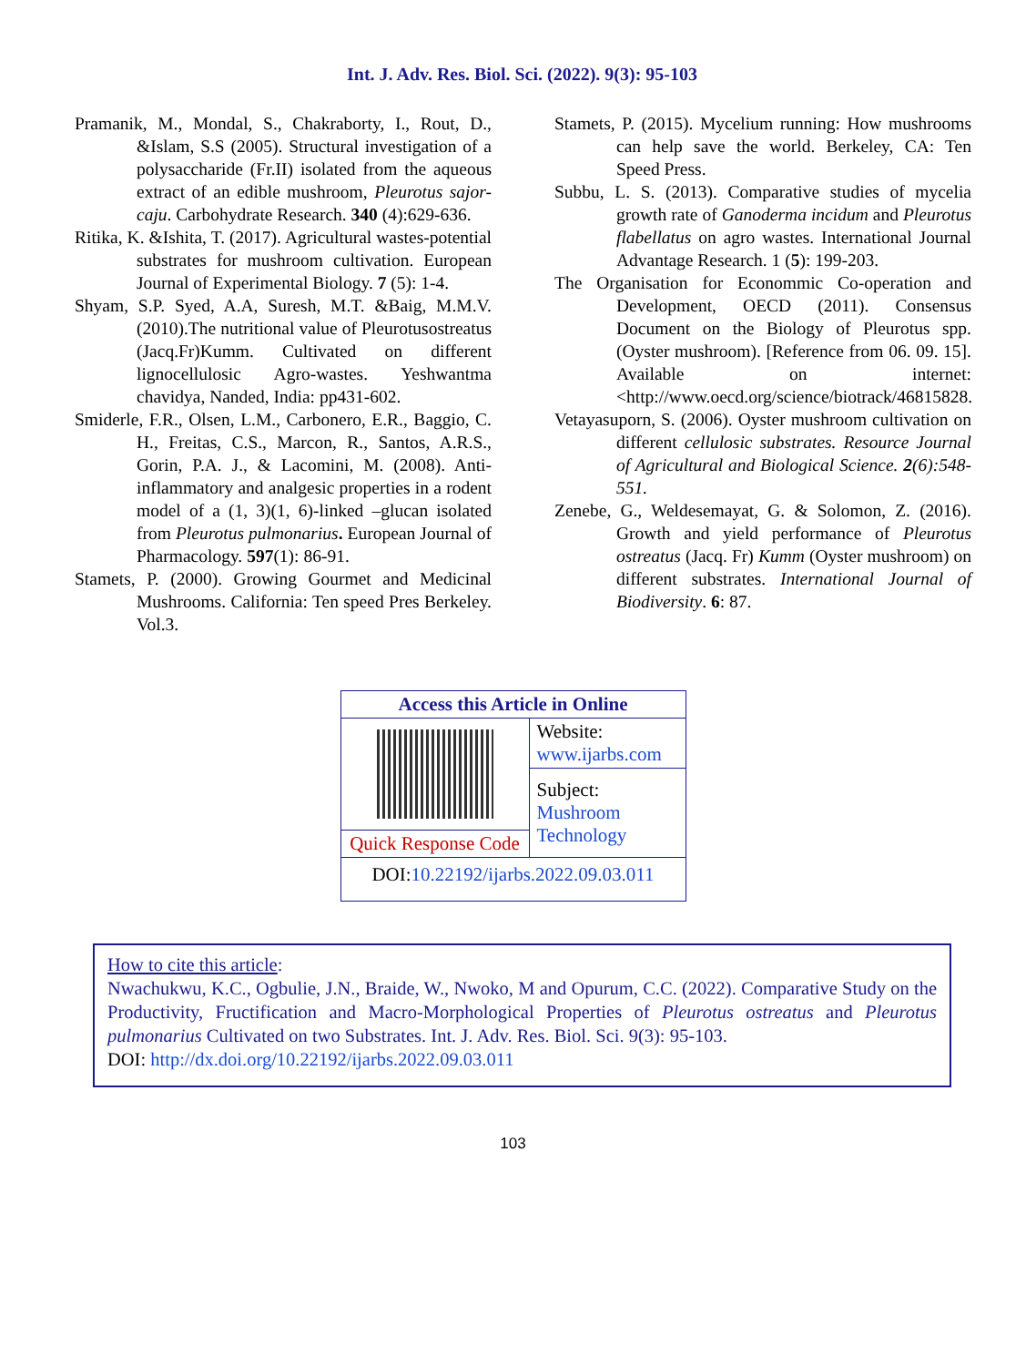Int. J. Adv. Res. Biol. Sci. (2022). 9(3): 95-103
Pramanik, M., Mondal, S., Chakraborty, I., Rout, D., &Islam, S.S (2005). Structural investigation of a polysaccharide (Fr.II) isolated from the aqueous extract of an edible mushroom, Pleurotus sajor-caju. Carbohydrate Research. 340 (4):629-636.
Ritika, K. &Ishita, T. (2017). Agricultural wastes-potential substrates for mushroom cultivation. European Journal of Experimental Biology. 7 (5): 1-4.
Shyam, S.P. Syed, A.A, Suresh, M.T. &Baig, M.M.V. (2010).The nutritional value of Pleurotusostreatus (Jacq.Fr)Kumm. Cultivated on different lignocellulosic Agro-wastes. Yeshwantma chavidya, Nanded, India: pp431-602.
Smiderle, F.R., Olsen, L.M., Carbonero, E.R., Baggio, C. H., Freitas, C.S., Marcon, R., Santos, A.R.S., Gorin, P.A. J., & Lacomini, M. (2008). Anti-inflammatory and analgesic properties in a rodent model of a (1, 3)(1, 6)-linked –glucan isolated from Pleurotus pulmonarius. European Journal of Pharmacology. 597(1): 86-91.
Stamets, P. (2000). Growing Gourmet and Medicinal Mushrooms. California: Ten speed Pres Berkeley. Vol.3.
Stamets, P. (2015). Mycelium running: How mushrooms can help save the world. Berkeley, CA: Ten Speed Press.
Subbu, L. S. (2013). Comparative studies of mycelia growth rate of Ganoderma incidum and Pleurotus flabellatus on agro wastes. International Journal Advantage Research. 1 (5): 199-203.
The Organisation for Econommic Co-operation and Development, OECD (2011). Consensus Document on the Biology of Pleurotus spp. (Oyster mushroom). [Reference from 06. 09. 15]. Available on internet: <http://www.oecd.org/science/biotrack/46815828.
Vetayasuporn, S. (2006). Oyster mushroom cultivation on different cellulosic substrates. Resource Journal of Agricultural and Biological Science. 2(6):548-551.
Zenebe, G., Weldesemayat, G. & Solomon, Z. (2016). Growth and yield performance of Pleurotus ostreatus (Jacq. Fr) Kumm (Oyster mushroom) on different substrates. International Journal of Biodiversity. 6: 87.
| Access this Article in Online | |
| --- | --- |
| | Website: www.ijarbs.com |
| | Subject: Mushroom Technology |
| Quick Response Code | |
| DOI: 10.22192/ijarbs.2022.09.03.011 | |
How to cite this article:
Nwachukwu, K.C., Ogbulie, J.N., Braide, W., Nwoko, M and Opurum, C.C. (2022). Comparative Study on the Productivity, Fructification and Macro-Morphological Properties of Pleurotus ostreatus and Pleurotus pulmonarius Cultivated on two Substrates. Int. J. Adv. Res. Biol. Sci. 9(3): 95-103.
DOI: http://dx.doi.org/10.22192/ijarbs.2022.09.03.011
103